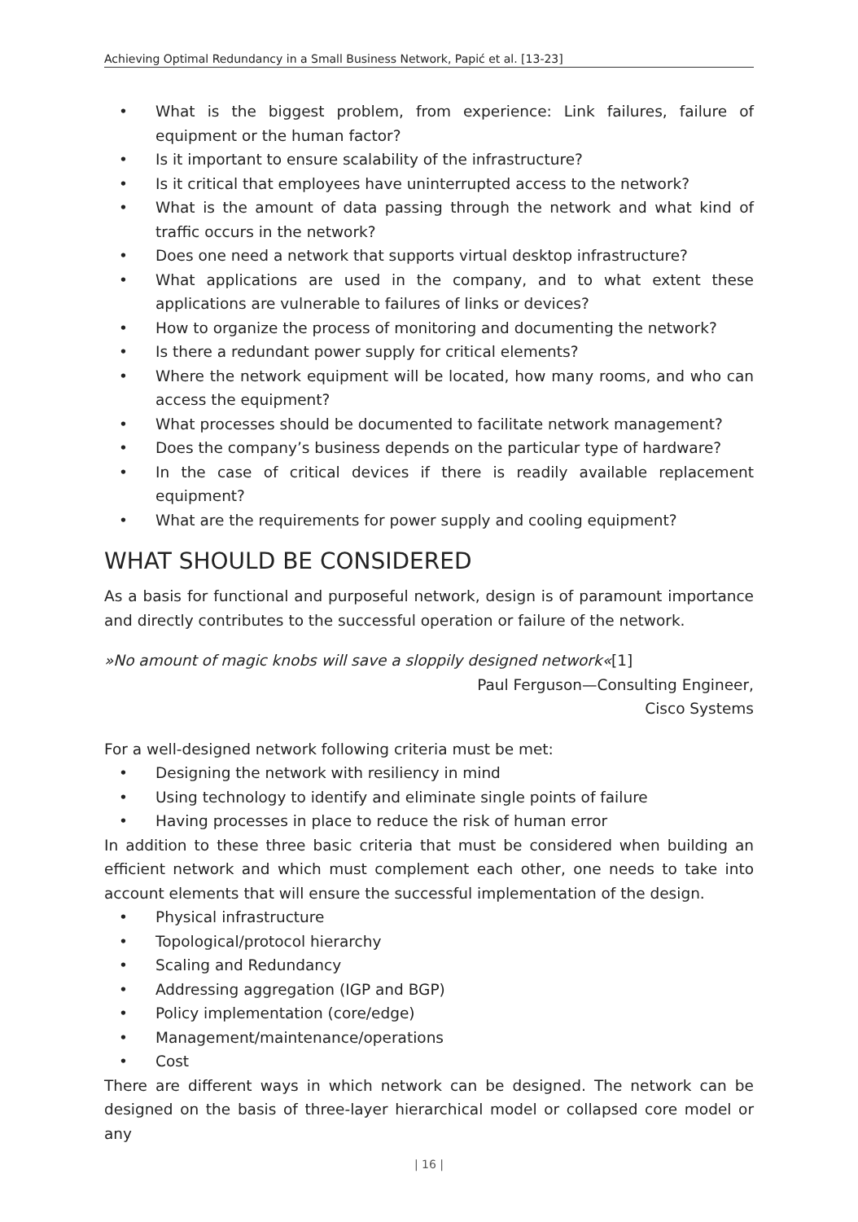Achieving Optimal Redundancy in a Small Business Network, Papić et al. [13-23]
• What is the biggest problem, from experience: Link failures, failure of equipment or the human factor?
• Is it important to ensure scalability of the infrastructure?
• Is it critical that employees have uninterrupted access to the network?
• What is the amount of data passing through the network and what kind of traffic occurs in the network?
• Does one need a network that supports virtual desktop infrastructure?
• What applications are used in the company, and to what extent these applications are vulnerable to failures of links or devices?
• How to organize the process of monitoring and documenting the network?
• Is there a redundant power supply for critical elements?
• Where the network equipment will be located, how many rooms, and who can access the equipment?
• What processes should be documented to facilitate network management?
• Does the company’s business depends on the particular type of hardware?
• In the case of critical devices if there is readily available replacement equipment?
• What are the requirements for power supply and cooling equipment?
WHAT SHOULD BE CONSIDERED
As a basis for functional and purposeful network, design is of paramount importance and directly contributes to the successful operation or failure of the network.
»No amount of magic knobs will save a sloppily designed network«[1]
Paul Ferguson—Consulting Engineer,
Cisco Systems
For a well-designed network following criteria must be met:
• Designing the network with resiliency in mind
• Using technology to identify and eliminate single points of failure
• Having processes in place to reduce the risk of human error
In addition to these three basic criteria that must be considered when building an efficient network and which must complement each other, one needs to take into account elements that will ensure the successful implementation of the design.
• Physical infrastructure
• Topological/protocol hierarchy
• Scaling and Redundancy
• Addressing aggregation (IGP and BGP)
• Policy implementation (core/edge)
• Management/maintenance/operations
• Cost
There are different ways in which network can be designed. The network can be designed on the basis of three-layer hierarchical model or collapsed core model or any
| 16 |